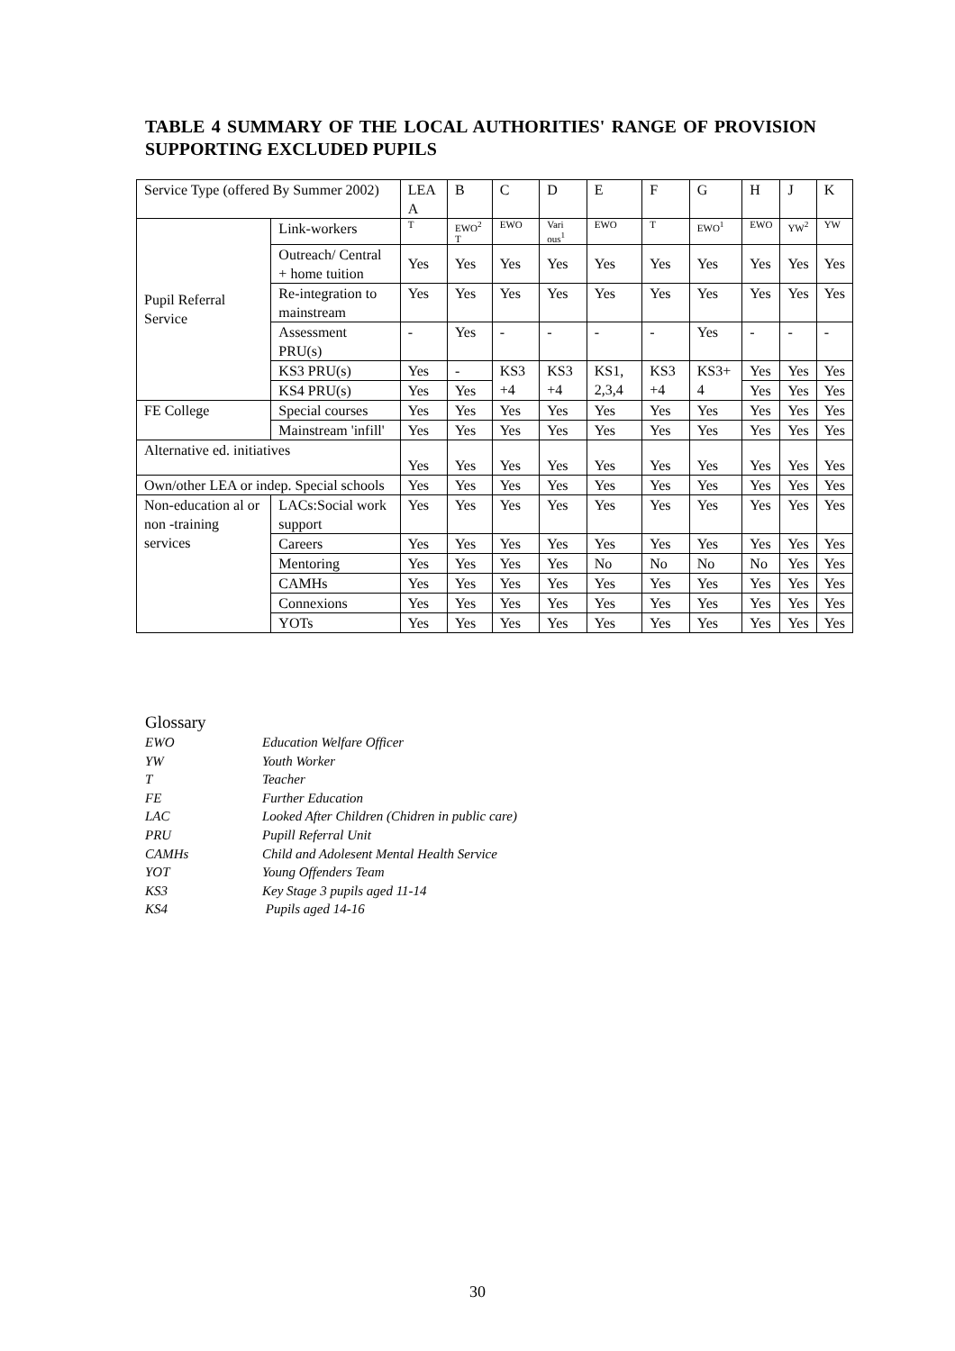TABLE 4 SUMMARY OF THE LOCAL AUTHORITIES' RANGE OF PROVISION SUPPORTING EXCLUDED PUPILS
| Service Type (offered By Summer 2002) | | LEA A | B | C | D | E | F | G | H | J | K |
| Pupil Referral Service | Link-workers | T | EWO<sup>2</sup> T | EWO | Vari ous<sup>1</sup> | EWO | T | EWO<sup>1</sup> | EWO | YW<sup>2</sup> | YW |
| | Outreach/ Central + home tuition | Yes | Yes | Yes | Yes | Yes | Yes | Yes | Yes | Yes | Yes |
| | Re-integration to mainstream | Yes | Yes | Yes | Yes | Yes | Yes | Yes | Yes | Yes | Yes |
| | Assessment PRU(s) | - | Yes | - | - | - | - | Yes | - | - | - |
| | KS3 PRU(s) | Yes | - | KS3 +4 | KS3 +4 | KS1, 2,3,4 | KS3 +4 | KS3+ 4 | Yes | Yes | Yes |
| | KS4 PRU(s) | Yes | Yes | | | | | | Yes | Yes | Yes |
| FE College | Special courses | Yes | Yes | Yes | Yes | Yes | Yes | Yes | Yes | Yes | Yes |
| | Mainstream 'infill' | Yes | Yes | Yes | Yes | Yes | Yes | Yes | Yes | Yes | Yes |
| Alternative ed. initiatives | | Yes | Yes | Yes | Yes | Yes | Yes | Yes | Yes | Yes | Yes |
| Own/other LEA or indep. Special schools | | Yes | Yes | Yes | Yes | Yes | Yes | Yes | Yes | Yes | Yes |
| Non-education al or non -training services | LACs:Social work support | Yes | Yes | Yes | Yes | Yes | Yes | Yes | Yes | Yes | Yes |
| | Careers | Yes | Yes | Yes | Yes | Yes | Yes | Yes | Yes | Yes | Yes |
| | Mentoring | Yes | Yes | Yes | Yes | No | No | No | No | Yes | Yes |
| | CAMHs | Yes | Yes | Yes | Yes | Yes | Yes | Yes | Yes | Yes | Yes |
| | Connexions | Yes | Yes | Yes | Yes | Yes | Yes | Yes | Yes | Yes | Yes |
| | YOTs | Yes | Yes | Yes | Yes | Yes | Yes | Yes | Yes | Yes | Yes |
Glossary
EWO Education Welfare Officer
YW Youth Worker
T Teacher
FE Further Education
LAC Looked After Children (Chidren in public care)
PRU Pupill Referral Unit
CAMHs Child and Adolesent Mental Health Service
YOT Young Offenders Team
KS3 Key Stage 3 pupils aged 11-14
KS4 Pupils aged 14-16
30